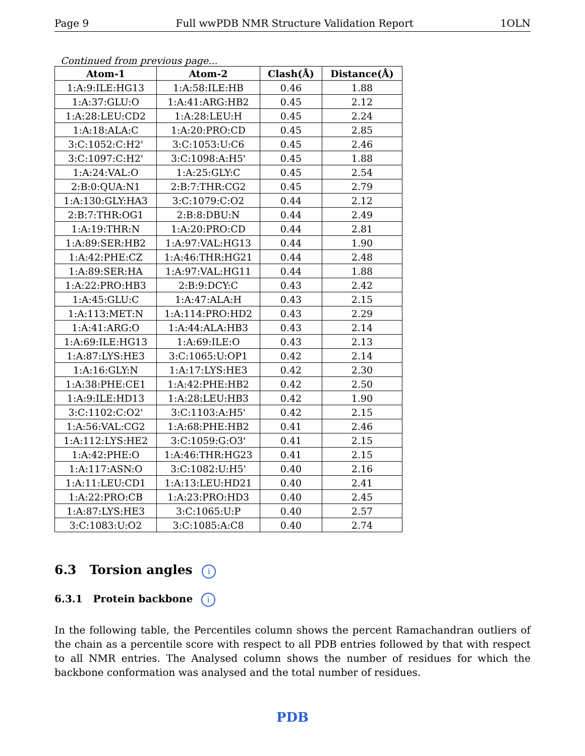Page 9 Full wwPDB NMR Structure Validation Report 1OLN
Continued from previous page...
| Atom-1 | Atom-2 | Clash(Å) | Distance(Å) |
| --- | --- | --- | --- |
| 1:A:9:ILE:HG13 | 1:A:58:ILE:HB | 0.46 | 1.88 |
| 1:A:37:GLU:O | 1:A:41:ARG:HB2 | 0.45 | 2.12 |
| 1:A:28:LEU:CD2 | 1:A:28:LEU:H | 0.45 | 2.24 |
| 1:A:18:ALA:C | 1:A:20:PRO:CD | 0.45 | 2.85 |
| 3:C:1052:C:H2' | 3:C:1053:U:C6 | 0.45 | 2.46 |
| 3:C:1097:C:H2' | 3:C:1098:A:H5' | 0.45 | 1.88 |
| 1:A:24:VAL:O | 1:A:25:GLY:C | 0.45 | 2.54 |
| 2:B:0:QUA:N1 | 2:B:7:THR:CG2 | 0.45 | 2.79 |
| 1:A:130:GLY:HA3 | 3:C:1079:C:O2 | 0.44 | 2.12 |
| 2:B:7:THR:OG1 | 2:B:8:DBU:N | 0.44 | 2.49 |
| 1:A:19:THR:N | 1:A:20:PRO:CD | 0.44 | 2.81 |
| 1:A:89:SER:HB2 | 1:A:97:VAL:HG13 | 0.44 | 1.90 |
| 1:A:42:PHE:CZ | 1:A:46:THR:HG21 | 0.44 | 2.48 |
| 1:A:89:SER:HA | 1:A:97:VAL:HG11 | 0.44 | 1.88 |
| 1:A:22:PRO:HB3 | 2:B:9:DCY:C | 0.43 | 2.42 |
| 1:A:45:GLU:C | 1:A:47:ALA:H | 0.43 | 2.15 |
| 1:A:113:MET:N | 1:A:114:PRO:HD2 | 0.43 | 2.29 |
| 1:A:41:ARG:O | 1:A:44:ALA:HB3 | 0.43 | 2.14 |
| 1:A:69:ILE:HG13 | 1:A:69:ILE:O | 0.43 | 2.13 |
| 1:A:87:LYS:HE3 | 3:C:1065:U:OP1 | 0.42 | 2.14 |
| 1:A:16:GLY:N | 1:A:17:LYS:HE3 | 0.42 | 2.30 |
| 1:A:38:PHE:CE1 | 1:A:42:PHE:HB2 | 0.42 | 2.50 |
| 1:A:9:ILE:HD13 | 1:A:28:LEU:HB3 | 0.42 | 1.90 |
| 3:C:1102:C:O2' | 3:C:1103:A:H5' | 0.42 | 2.15 |
| 1:A:56:VAL:CG2 | 1:A:68:PHE:HB2 | 0.41 | 2.46 |
| 1:A:112:LYS:HE2 | 3:C:1059:G:O3' | 0.41 | 2.15 |
| 1:A:42:PHE:O | 1:A:46:THR:HG23 | 0.41 | 2.15 |
| 1:A:117:ASN:O | 3:C:1082:U:H5' | 0.40 | 2.16 |
| 1:A:11:LEU:CD1 | 1:A:13:LEU:HD21 | 0.40 | 2.41 |
| 1:A:22:PRO:CB | 1:A:23:PRO:HD3 | 0.40 | 2.45 |
| 1:A:87:LYS:HE3 | 3:C:1065:U:P | 0.40 | 2.57 |
| 3:C:1083:U:O2 | 3:C:1085:A:C8 | 0.40 | 2.74 |
6.3 Torsion angles i
6.3.1 Protein backbone i
In the following table, the Percentiles column shows the percent Ramachandran outliers of the chain as a percentile score with respect to all PDB entries followed by that with respect to all NMR entries. The Analysed column shows the number of residues for which the backbone conformation was analysed and the total number of residues.
PDB